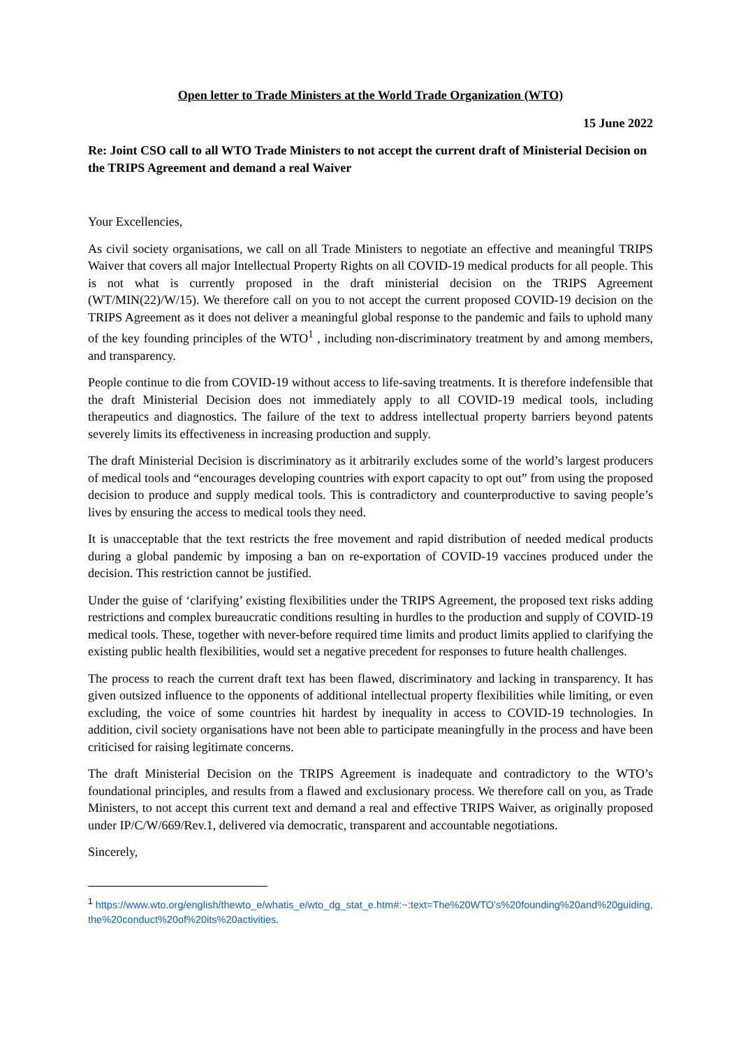Open letter to Trade Ministers at the World Trade Organization (WTO)
15 June 2022
Re: Joint CSO call to all WTO Trade Ministers to not accept the current draft of Ministerial Decision on the TRIPS Agreement and demand a real Waiver
Your Excellencies,
As civil society organisations, we call on all Trade Ministers to negotiate an effective and meaningful TRIPS Waiver that covers all major Intellectual Property Rights on all COVID-19 medical products for all people. This is not what is currently proposed in the draft ministerial decision on the TRIPS Agreement (WT/MIN(22)/W/15). We therefore call on you to not accept the current proposed COVID-19 decision on the TRIPS Agreement as it does not deliver a meaningful global response to the pandemic and fails to uphold many of the key founding principles of the WTO<sup>1</sup> , including non-discriminatory treatment by and among members, and transparency.
People continue to die from COVID-19 without access to life-saving treatments. It is therefore indefensible that the draft Ministerial Decision does not immediately apply to all COVID-19 medical tools, including therapeutics and diagnostics. The failure of the text to address intellectual property barriers beyond patents severely limits its effectiveness in increasing production and supply.
The draft Ministerial Decision is discriminatory as it arbitrarily excludes some of the world’s largest producers of medical tools and “encourages developing countries with export capacity to opt out” from using the proposed decision to produce and supply medical tools. This is contradictory and counterproductive to saving people’s lives by ensuring the access to medical tools they need.
It is unacceptable that the text restricts the free movement and rapid distribution of needed medical products during a global pandemic by imposing a ban on re-exportation of COVID-19 vaccines produced under the decision. This restriction cannot be justified.
Under the guise of ‘clarifying’ existing flexibilities under the TRIPS Agreement, the proposed text risks adding restrictions and complex bureaucratic conditions resulting in hurdles to the production and supply of COVID-19 medical tools. These, together with never-before required time limits and product limits applied to clarifying the existing public health flexibilities, would set a negative precedent for responses to future health challenges.
The process to reach the current draft text has been flawed, discriminatory and lacking in transparency. It has given outsized influence to the opponents of additional intellectual property flexibilities while limiting, or even excluding, the voice of some countries hit hardest by inequality in access to COVID-19 technologies. In addition, civil society organisations have not been able to participate meaningfully in the process and have been criticised for raising legitimate concerns.
The draft Ministerial Decision on the TRIPS Agreement is inadequate and contradictory to the WTO’s foundational principles, and results from a flawed and exclusionary process. We therefore call on you, as Trade Ministers, to not accept this current text and demand a real and effective TRIPS Waiver, as originally proposed under IP/C/W/669/Rev.1, delivered via democratic, transparent and accountable negotiations.
Sincerely,
<sup>1</sup> https://www.wto.org/english/thewto_e/whatis_e/wto_dg_stat_e.htm#:~:text=The%20WTO's%20founding%20and%20guiding,the%20conduct%20of%20its%20activities.